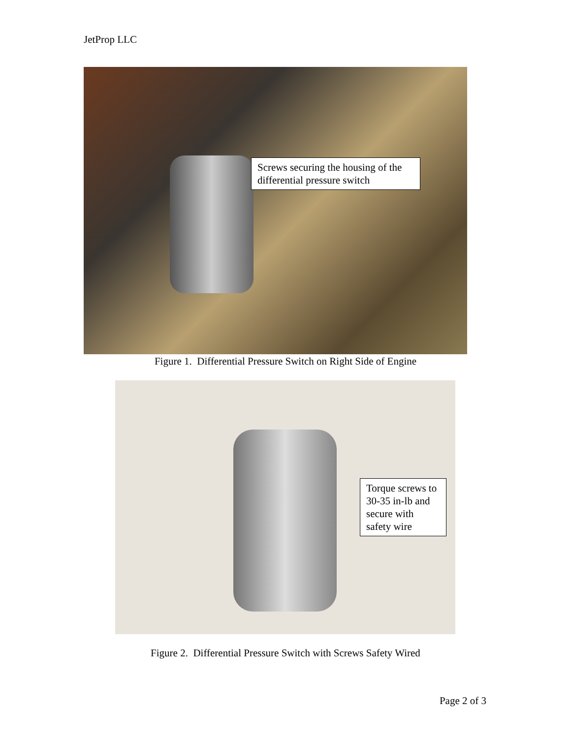JetProp LLC
Screws securing the housing of the differential pressure switch
Figure 1. Differential Pressure Switch on Right Side of Engine
Torque screws to 30-35 in-lb and secure with safety wire
Figure 2. Differential Pressure Switch with Screws Safety Wired
Page 2 of 3